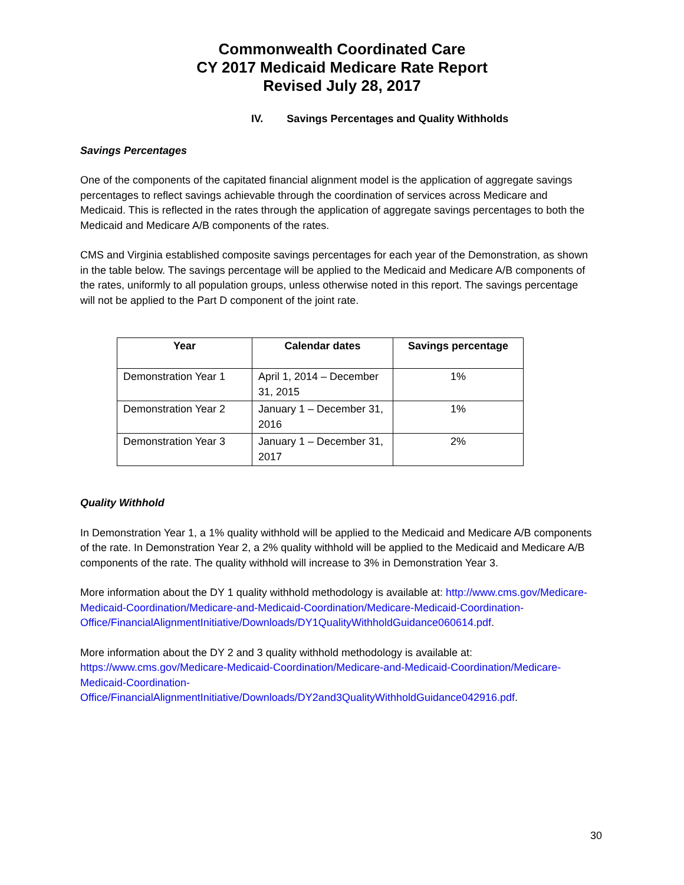Commonwealth Coordinated Care
CY 2017 Medicaid Medicare Rate Report
Revised July 28, 2017
IV. Savings Percentages and Quality Withholds
Savings Percentages
One of the components of the capitated financial alignment model is the application of aggregate savings percentages to reflect savings achievable through the coordination of services across Medicare and Medicaid. This is reflected in the rates through the application of aggregate savings percentages to both the Medicaid and Medicare A/B components of the rates.
CMS and Virginia established composite savings percentages for each year of the Demonstration, as shown in the table below. The savings percentage will be applied to the Medicaid and Medicare A/B components of the rates, uniformly to all population groups, unless otherwise noted in this report. The savings percentage will not be applied to the Part D component of the joint rate.
| Year | Calendar dates | Savings percentage |
| --- | --- | --- |
| Demonstration Year 1 | April 1, 2014 – December 31, 2015 | 1% |
| Demonstration Year 2 | January 1 – December 31, 2016 | 1% |
| Demonstration Year 3 | January 1 – December 31, 2017 | 2% |
Quality Withhold
In Demonstration Year 1, a 1% quality withhold will be applied to the Medicaid and Medicare A/B components of the rate. In Demonstration Year 2, a 2% quality withhold will be applied to the Medicaid and Medicare A/B components of the rate. The quality withhold will increase to 3% in Demonstration Year 3.
More information about the DY 1 quality withhold methodology is available at: http://www.cms.gov/Medicare-Medicaid-Coordination/Medicare-and-Medicaid-Coordination/Medicare-Medicaid-Coordination-Office/FinancialAlignmentInitiative/Downloads/DY1QualityWithholdGuidance060614.pdf.
More information about the DY 2 and 3 quality withhold methodology is available at: https://www.cms.gov/Medicare-Medicaid-Coordination/Medicare-and-Medicaid-Coordination/Medicare-Medicaid-Coordination-Office/FinancialAlignmentInitiative/Downloads/DY2and3QualityWithholdGuidance042916.pdf.
30